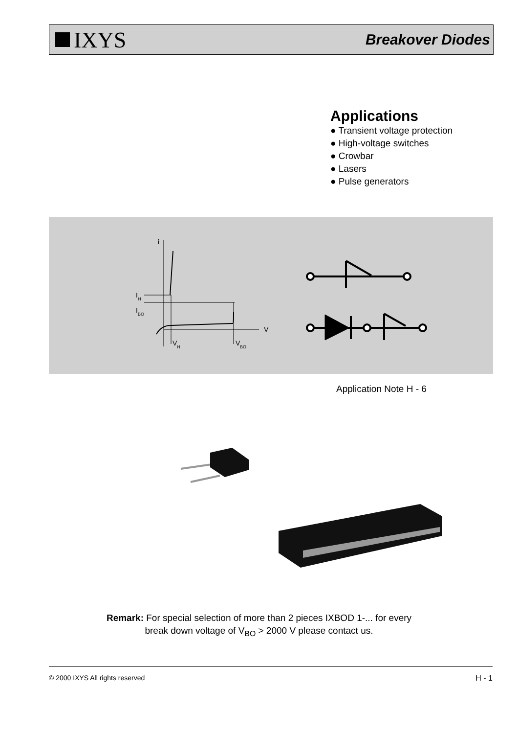IXYS
Breakover Diodes
Applications
● Transient voltage protection
● High-voltage switches
● Crowbar
● Lasers
● Pulse generators
i
V
I
H
I
BO
V
H
V
BO
Application Note H - 6
Remark: For special selection of more than 2 pieces IXBOD 1-... for every
break down voltage of V<sub>BO</sub> > 2000 V please contact us.
© 2000 IXYS All rights reserved H - 1